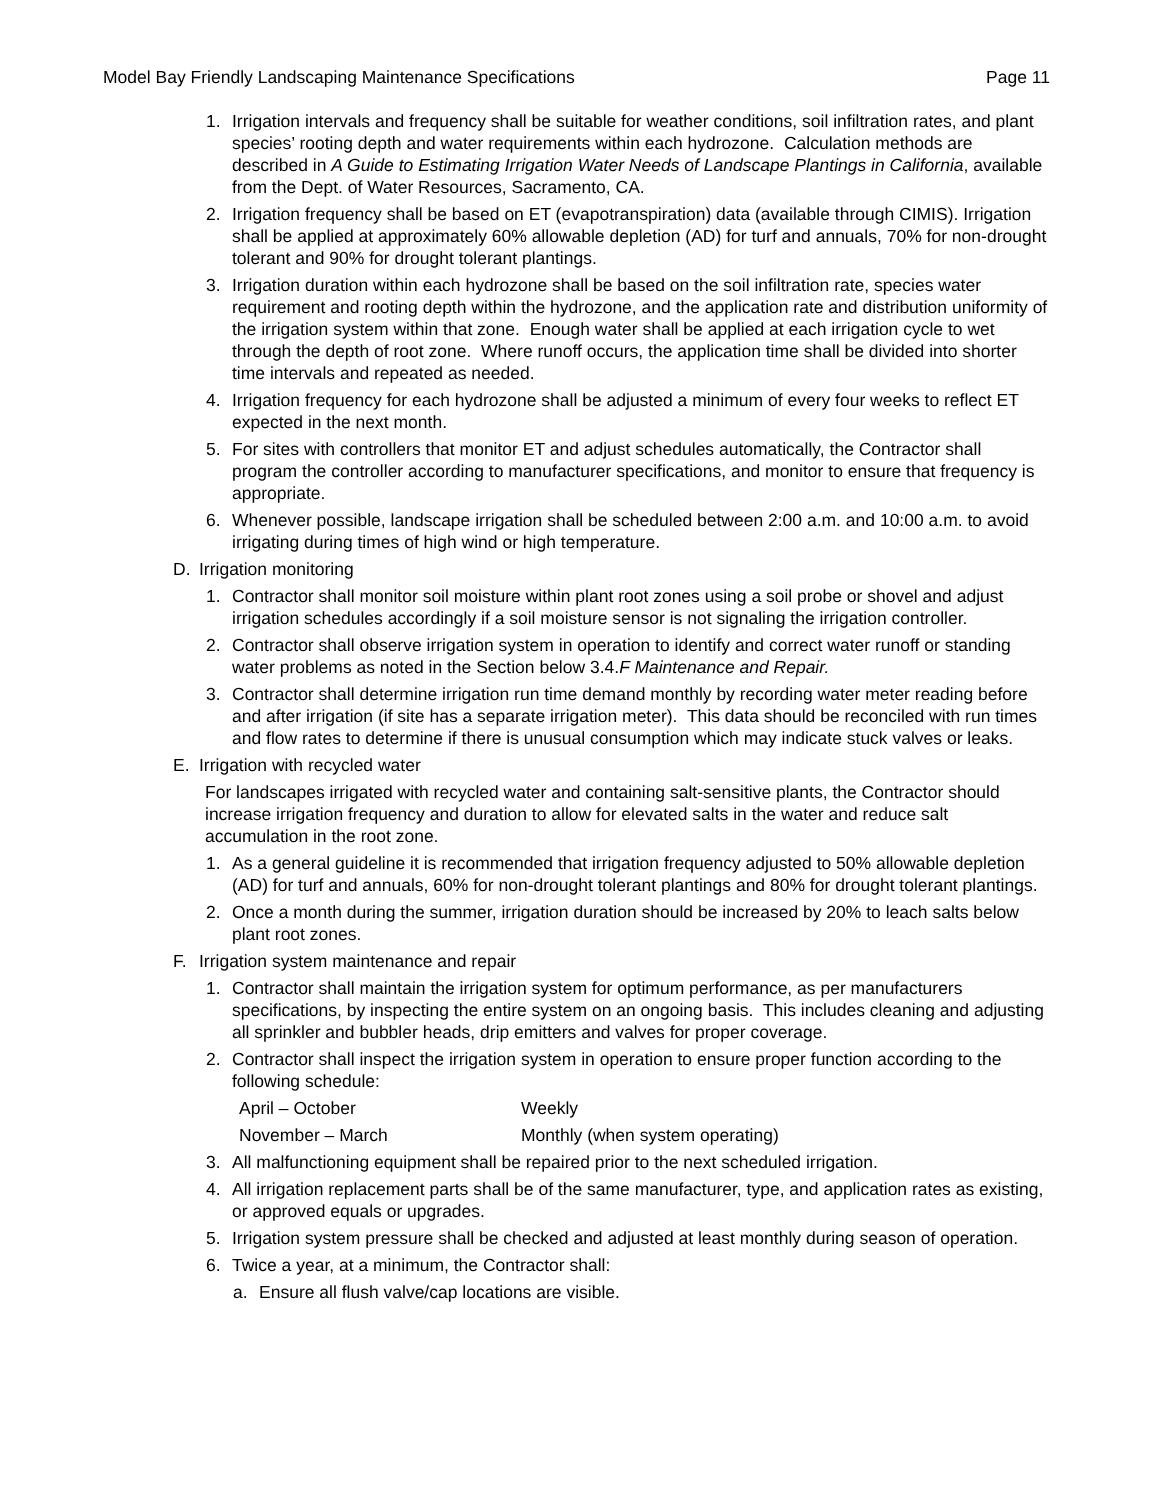Model Bay Friendly Landscaping Maintenance Specifications Page 11
1. Irrigation intervals and frequency shall be suitable for weather conditions, soil infiltration rates, and plant species’ rooting depth and water requirements within each hydrozone. Calculation methods are described in A Guide to Estimating Irrigation Water Needs of Landscape Plantings in California, available from the Dept. of Water Resources, Sacramento, CA.
2. Irrigation frequency shall be based on ET (evapotranspiration) data (available through CIMIS). Irrigation shall be applied at approximately 60% allowable depletion (AD) for turf and annuals, 70% for non-drought tolerant and 90% for drought tolerant plantings.
3. Irrigation duration within each hydrozone shall be based on the soil infiltration rate, species water requirement and rooting depth within the hydrozone, and the application rate and distribution uniformity of the irrigation system within that zone. Enough water shall be applied at each irrigation cycle to wet through the depth of root zone. Where runoff occurs, the application time shall be divided into shorter time intervals and repeated as needed.
4. Irrigation frequency for each hydrozone shall be adjusted a minimum of every four weeks to reflect ET expected in the next month.
5. For sites with controllers that monitor ET and adjust schedules automatically, the Contractor shall program the controller according to manufacturer specifications, and monitor to ensure that frequency is appropriate.
6. Whenever possible, landscape irrigation shall be scheduled between 2:00 a.m. and 10:00 a.m. to avoid irrigating during times of high wind or high temperature.
D. Irrigation monitoring
1. Contractor shall monitor soil moisture within plant root zones using a soil probe or shovel and adjust irrigation schedules accordingly if a soil moisture sensor is not signaling the irrigation controller.
2. Contractor shall observe irrigation system in operation to identify and correct water runoff or standing water problems as noted in the Section below 3.4.F Maintenance and Repair.
3. Contractor shall determine irrigation run time demand monthly by recording water meter reading before and after irrigation (if site has a separate irrigation meter). This data should be reconciled with run times and flow rates to determine if there is unusual consumption which may indicate stuck valves or leaks.
E. Irrigation with recycled water
For landscapes irrigated with recycled water and containing salt-sensitive plants, the Contractor should increase irrigation frequency and duration to allow for elevated salts in the water and reduce salt accumulation in the root zone.
1. As a general guideline it is recommended that irrigation frequency adjusted to 50% allowable depletion (AD) for turf and annuals, 60% for non-drought tolerant plantings and 80% for drought tolerant plantings.
2. Once a month during the summer, irrigation duration should be increased by 20% to leach salts below plant root zones.
F. Irrigation system maintenance and repair
1. Contractor shall maintain the irrigation system for optimum performance, as per manufacturers specifications, by inspecting the entire system on an ongoing basis. This includes cleaning and adjusting all sprinkler and bubbler heads, drip emitters and valves for proper coverage.
2. Contractor shall inspect the irrigation system in operation to ensure proper function according to the following schedule:
April – October Weekly
November – March Monthly (when system operating)
3. All malfunctioning equipment shall be repaired prior to the next scheduled irrigation.
4. All irrigation replacement parts shall be of the same manufacturer, type, and application rates as existing, or approved equals or upgrades.
5. Irrigation system pressure shall be checked and adjusted at least monthly during season of operation.
6. Twice a year, at a minimum, the Contractor shall:
a. Ensure all flush valve/cap locations are visible.